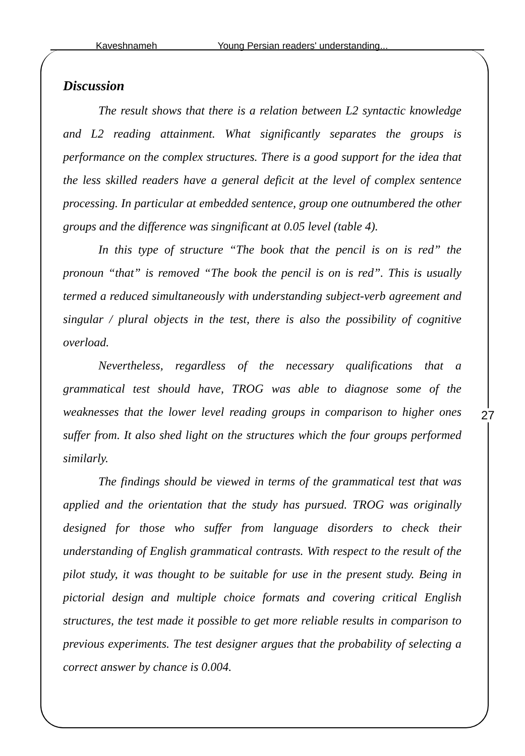Kaveshnameh Young Persian readers' understanding...
27
Discussion
The result shows that there is a relation between L2 syntactic knowledge and L2 reading attainment. What significantly separates the groups is performance on the complex structures. There is a good support for the idea that the less skilled readers have a general deficit at the level of complex sentence processing. In particular at embedded sentence, group one outnumbered the other groups and the difference was singnificant at 0.05 level (table 4).
In this type of structure “The book that the pencil is on is red” the pronoun “that” is removed “The book the pencil is on is red”. This is usually termed a reduced simultaneously with understanding subject-verb agreement and singular / plural objects in the test, there is also the possibility of cognitive overload.
Nevertheless, regardless of the necessary qualifications that a grammatical test should have, TROG was able to diagnose some of the weaknesses that the lower level reading groups in comparison to higher ones suffer from. It also shed light on the structures which the four groups performed similarly.
The findings should be viewed in terms of the grammatical test that was applied and the orientation that the study has pursued. TROG was originally designed for those who suffer from language disorders to check their understanding of English grammatical contrasts. With respect to the result of the pilot study, it was thought to be suitable for use in the present study. Being in pictorial design and multiple choice formats and covering critical English structures, the test made it possible to get more reliable results in comparison to previous experiments. The test designer argues that the probability of selecting a correct answer by chance is 0.004.